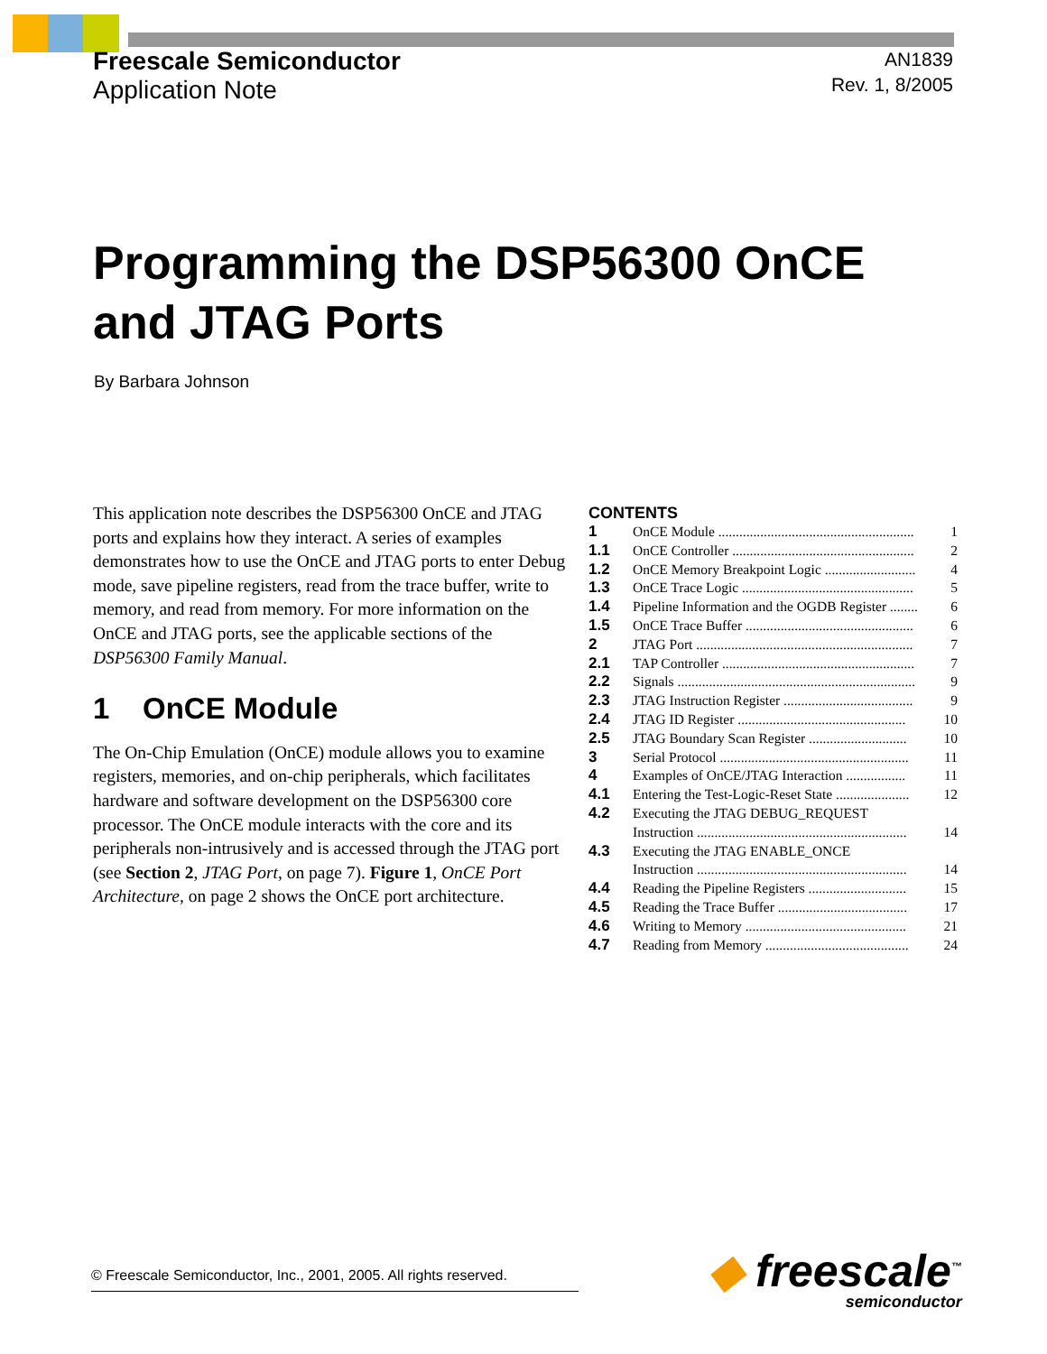Freescale Semiconductor
Application Note
AN1839
Rev. 1, 8/2005
Programming the DSP56300 OnCE
and JTAG Ports
By Barbara Johnson
This application note describes the DSP56300 OnCE and JTAG ports and explains how they interact. A series of examples demonstrates how to use the OnCE and JTAG ports to enter Debug mode, save pipeline registers, read from the trace buffer, write to memory, and read from memory. For more information on the OnCE and JTAG ports, see the applicable sections of the DSP56300 Family Manual.
1 OnCE Module
The On-Chip Emulation (OnCE) module allows you to examine registers, memories, and on-chip peripherals, which facilitates hardware and software development on the DSP56300 core processor. The OnCE module interacts with the core and its peripherals non-intrusively and is accessed through the JTAG port (see Section 2, JTAG Port, on page 7). Figure 1, OnCE Port Architecture, on page 2 shows the OnCE port architecture.
CONTENTS
| 1 | OnCE Module ........................................................ | 1 |
| 1.1 | OnCE Controller .................................................... | 2 |
| 1.2 | OnCE Memory Breakpoint Logic .......................... | 4 |
| 1.3 | OnCE Trace Logic ................................................. | 5 |
| 1.4 | Pipeline Information and the OGDB Register ........ | 6 |
| 1.5 | OnCE Trace Buffer ................................................ | 6 |
| 2 | JTAG Port .............................................................. | 7 |
| 2.1 | TAP Controller ....................................................... | 7 |
| 2.2 | Signals .................................................................... | 9 |
| 2.3 | JTAG Instruction Register ..................................... | 9 |
| 2.4 | JTAG ID Register ................................................ | 10 |
| 2.5 | JTAG Boundary Scan Register ............................ | 10 |
| 3 | Serial Protocol ...................................................... | 11 |
| 4 | Examples of OnCE/JTAG Interaction ................. | 11 |
| 4.1 | Entering the Test-Logic-Reset State ..................... | 12 |
| 4.2 | Executing the JTAG DEBUG_REQUEST Instruction ............................................................ | 14 |
| 4.3 | Executing the JTAG ENABLE_ONCE Instruction ............................................................ | 14 |
| 4.4 | Reading the Pipeline Registers ............................ | 15 |
| 4.5 | Reading the Trace Buffer ..................................... | 17 |
| 4.6 | Writing to Memory .............................................. | 21 |
| 4.7 | Reading from Memory ......................................... | 24 |
© Freescale Semiconductor, Inc., 2001, 2005. All rights reserved.
◆ freescale<sup>™</sup>
semiconductor